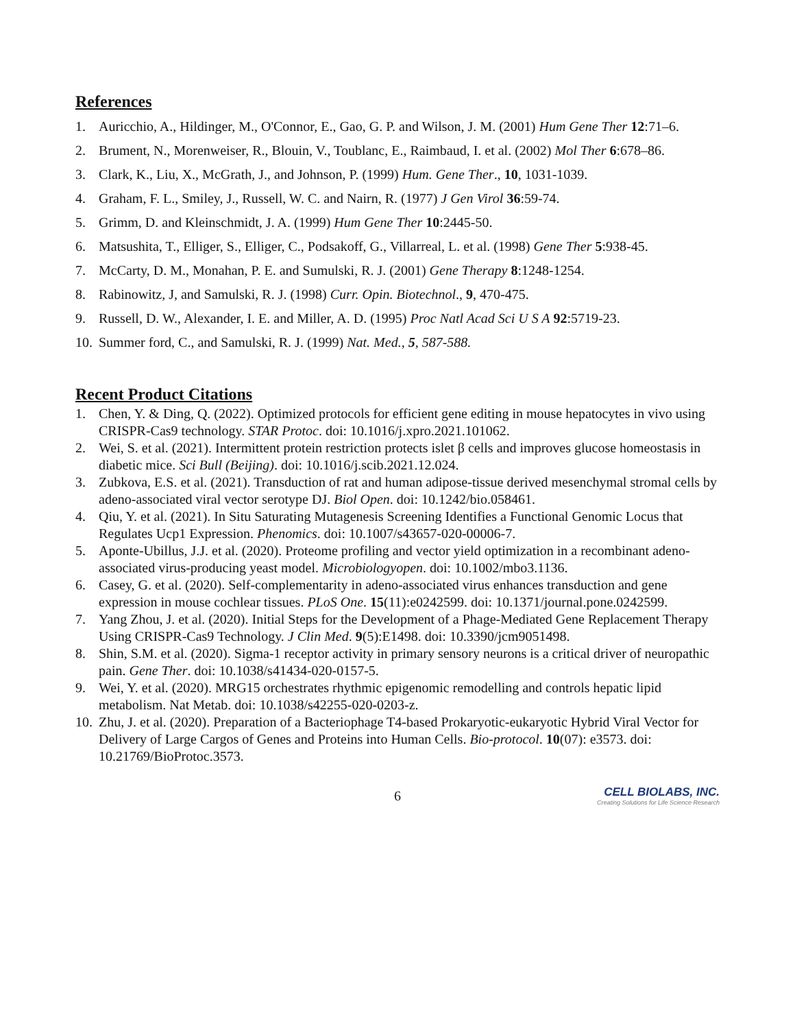References
1. Auricchio, A., Hildinger, M., O'Connor, E., Gao, G. P. and Wilson, J. M. (2001) Hum Gene Ther 12:71–6.
2. Brument, N., Morenweiser, R., Blouin, V., Toublanc, E., Raimbaud, I. et al. (2002) Mol Ther 6:678–86.
3. Clark, K., Liu, X., McGrath, J., and Johnson, P. (1999) Hum. Gene Ther., 10, 1031-1039.
4. Graham, F. L., Smiley, J., Russell, W. C. and Nairn, R. (1977) J Gen Virol 36:59-74.
5. Grimm, D. and Kleinschmidt, J. A. (1999) Hum Gene Ther 10:2445-50.
6. Matsushita, T., Elliger, S., Elliger, C., Podsakoff, G., Villarreal, L. et al. (1998) Gene Ther 5:938-45.
7. McCarty, D. M., Monahan, P. E. and Sumulski, R. J. (2001) Gene Therapy 8:1248-1254.
8. Rabinowitz, J, and Samulski, R. J. (1998) Curr. Opin. Biotechnol., 9, 470-475.
9. Russell, D. W., Alexander, I. E. and Miller, A. D. (1995) Proc Natl Acad Sci U S A 92:5719-23.
10. Summer ford, C., and Samulski, R. J. (1999) Nat. Med., 5, 587-588.
Recent Product Citations
1. Chen, Y. & Ding, Q. (2022). Optimized protocols for efficient gene editing in mouse hepatocytes in vivo using CRISPR-Cas9 technology. STAR Protoc. doi: 10.1016/j.xpro.2021.101062.
2. Wei, S. et al. (2021). Intermittent protein restriction protects islet β cells and improves glucose homeostasis in diabetic mice. Sci Bull (Beijing). doi: 10.1016/j.scib.2021.12.024.
3. Zubkova, E.S. et al. (2021). Transduction of rat and human adipose-tissue derived mesenchymal stromal cells by adeno-associated viral vector serotype DJ. Biol Open. doi: 10.1242/bio.058461.
4. Qiu, Y. et al. (2021). In Situ Saturating Mutagenesis Screening Identifies a Functional Genomic Locus that Regulates Ucp1 Expression. Phenomics. doi: 10.1007/s43657-020-00006-7.
5. Aponte-Ubillus, J.J. et al. (2020). Proteome profiling and vector yield optimization in a recombinant adeno-associated virus-producing yeast model. Microbiologyopen. doi: 10.1002/mbo3.1136.
6. Casey, G. et al. (2020). Self-complementarity in adeno-associated virus enhances transduction and gene expression in mouse cochlear tissues. PLoS One. 15(11):e0242599. doi: 10.1371/journal.pone.0242599.
7. Yang Zhou, J. et al. (2020). Initial Steps for the Development of a Phage-Mediated Gene Replacement Therapy Using CRISPR-Cas9 Technology. J Clin Med. 9(5):E1498. doi: 10.3390/jcm9051498.
8. Shin, S.M. et al. (2020). Sigma-1 receptor activity in primary sensory neurons is a critical driver of neuropathic pain. Gene Ther. doi: 10.1038/s41434-020-0157-5.
9. Wei, Y. et al. (2020). MRG15 orchestrates rhythmic epigenomic remodelling and controls hepatic lipid metabolism. Nat Metab. doi: 10.1038/s42255-020-0203-z.
10. Zhu, J. et al. (2020). Preparation of a Bacteriophage T4-based Prokaryotic-eukaryotic Hybrid Viral Vector for Delivery of Large Cargos of Genes and Proteins into Human Cells. Bio-protocol. 10(07): e3573. doi: 10.21769/BioProtoc.3573.
6
CELL BIOLABS, INC.
Creating Solutions for Life Science Research